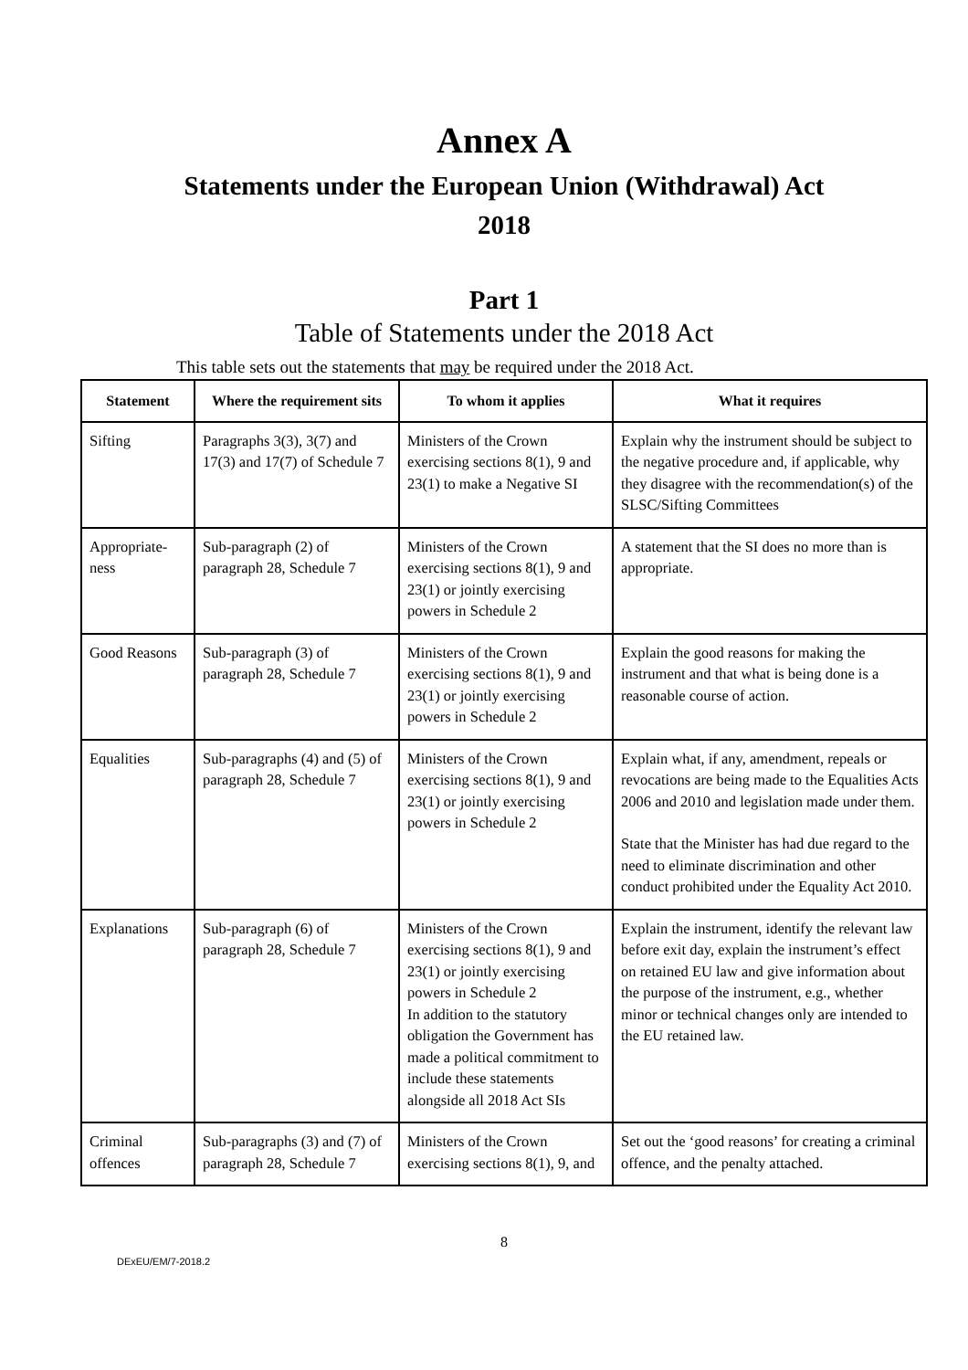Annex A
Statements under the European Union (Withdrawal) Act
2018
Part 1
Table of Statements under the 2018 Act
This table sets out the statements that may be required under the 2018 Act.
| Statement | Where the requirement sits | To whom it applies | What it requires |
| --- | --- | --- | --- |
| Sifting | Paragraphs 3(3), 3(7) and 17(3) and 17(7) of Schedule 7 | Ministers of the Crown exercising sections 8(1), 9 and 23(1) to make a Negative SI | Explain why the instrument should be subject to the negative procedure and, if applicable, why they disagree with the recommendation(s) of the SLSC/Sifting Committees |
| Appropriate-ness | Sub-paragraph (2) of paragraph 28, Schedule 7 | Ministers of the Crown exercising sections 8(1), 9 and 23(1) or jointly exercising powers in Schedule 2 | A statement that the SI does no more than is appropriate. |
| Good Reasons | Sub-paragraph (3) of paragraph 28, Schedule 7 | Ministers of the Crown exercising sections 8(1), 9 and 23(1) or jointly exercising powers in Schedule 2 | Explain the good reasons for making the instrument and that what is being done is a reasonable course of action. |
| Equalities | Sub-paragraphs (4) and (5) of paragraph 28, Schedule 7 | Ministers of the Crown exercising sections 8(1), 9 and 23(1) or jointly exercising powers in Schedule 2 | Explain what, if any, amendment, repeals or revocations are being made to the Equalities Acts 2006 and 2010 and legislation made under them. State that the Minister has had due regard to the need to eliminate discrimination and other conduct prohibited under the Equality Act 2010. |
| Explanations | Sub-paragraph (6) of paragraph 28, Schedule 7 | Ministers of the Crown exercising sections 8(1), 9 and 23(1) or jointly exercising powers in Schedule 2 In addition to the statutory obligation the Government has made a political commitment to include these statements alongside all 2018 Act SIs | Explain the instrument, identify the relevant law before exit day, explain the instrument’s effect on retained EU law and give information about the purpose of the instrument, e.g., whether minor or technical changes only are intended to the EU retained law. |
| Criminal offences | Sub-paragraphs (3) and (7) of paragraph 28, Schedule 7 | Ministers of the Crown exercising sections 8(1), 9, and | Set out the ‘good reasons’ for creating a criminal offence, and the penalty attached. |
8
DExEU/EM/7-2018.2